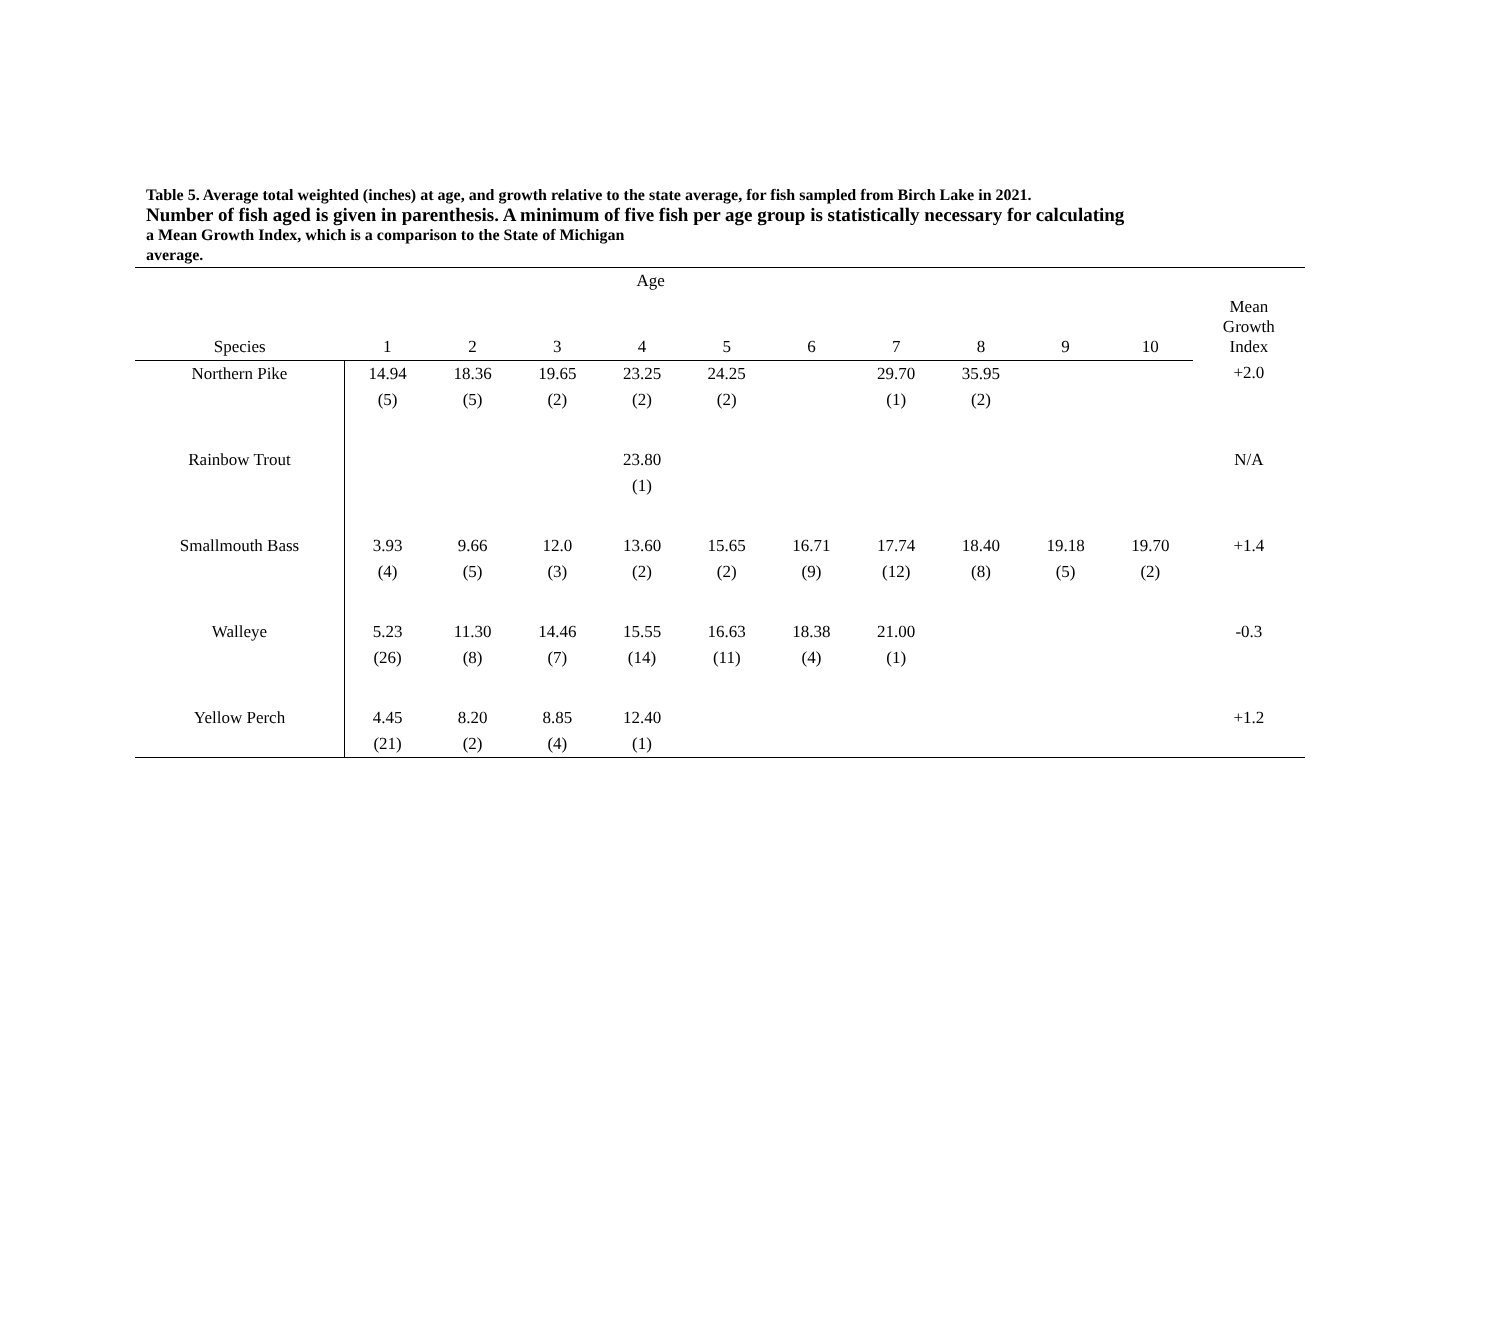Table 5. Average total weighted (inches) at age, and growth relative to the state average, for fish sampled from Birch Lake in 2021.
Number of fish aged is given in parenthesis. A minimum of five fish per age group is statistically necessary for calculating
a Mean Growth Index, which is a comparison to the State of Michigan
average.
| | Age | | | | | | | | | | |
| --- | --- | --- | --- | --- | --- | --- | --- | --- | --- | --- | --- |
| Species | 1 | 2 | 3 | 4 | 5 | 6 | 7 | 8 | 9 | 10 | Mean Growth Index |
| Northern Pike | 14.94 | 18.36 | 19.65 | 23.25 | 24.25 | | 29.70 | 35.95 | | | +2.0 |
| | (5) | (5) | (2) | (2) | (2) | | (1) | (2) | | | |
| Rainbow Trout | | | | 23.80 | | | | | | | N/A |
| | | | | (1) | | | | | | | |
| Smallmouth Bass | 3.93 | 9.66 | 12.0 | 13.60 | 15.65 | 16.71 | 17.74 | 18.40 | 19.18 | 19.70 | +1.4 |
| | (4) | (5) | (3) | (2) | (2) | (9) | (12) | (8) | (5) | (2) | |
| Walleye | 5.23 | 11.30 | 14.46 | 15.55 | 16.63 | 18.38 | 21.00 | | | | -0.3 |
| | (26) | (8) | (7) | (14) | (11) | (4) | (1) | | | | |
| Yellow Perch | 4.45 | 8.20 | 8.85 | 12.40 | | | | | | | +1.2 |
| | (21) | (2) | (4) | (1) | | | | | | | |